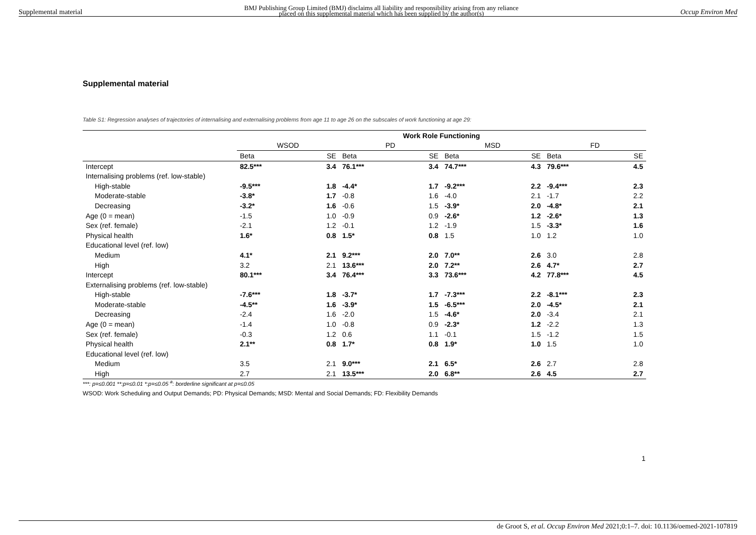Supplemental material BMJ Publishing Group Limited (BMJ) disclaims all liability and responsibility arising from any reliance
placed on this supplemental material which has been supplied by the author(s) Occup Environ Med
Supplemental material
Table S1: Regression analyses of trajectories of internalising and externalising problems from age 11 to age 26 on the subscales of work functioning at age 29:
| | Work Role Functioning | | | | | | | |
| --- | --- | --- | --- | --- | --- | --- | --- | --- |
| | WSOD | | PD | | MSD | | FD | |
| | Beta | SE | Beta | SE | Beta | SE | Beta | SE |
| Intercept | 82.5*** | 3.4 | 76.1*** | 3.4 | 74.7*** | 4.3 | 79.6*** | 4.5 |
| Internalising problems (ref. low-stable) | | | | | | | | |
| High-stable | -9.5*** | 1.8 | -4.4* | 1.7 | -9.2*** | 2.2 | -9.4*** | 2.3 |
| Moderate-stable | -3.8* | 1.7 | -0.8 | 1.6 | -4.0 | 2.1 | -1.7 | 2.2 |
| Decreasing | -3.2* | 1.6 | -0.6 | 1.5 | -3.9* | 2.0 | -4.8* | 2.1 |
| Age (0 = mean) | -1.5 | 1.0 | -0.9 | 0.9 | -2.6* | 1.2 | -2.6* | 1.3 |
| Sex (ref. female) | -2.1 | 1.2 | -0.1 | 1.2 | -1.9 | 1.5 | -3.3* | 1.6 |
| Physical health | 1.6* | 0.8 | 1.5* | 0.8 | 1.5 | 1.0 | 1.2 | 1.0 |
| Educational level (ref. low) | | | | | | | | |
| Medium | 4.1* | 2.1 | 9.2*** | 2.0 | 7.0** | 2.6 | 3.0 | 2.8 |
| High | 3.2 | 2.1 | 13.6*** | 2.0 | 7.2** | 2.6 | 4.7* | 2.7 |
| Intercept | 80.1*** | 3.4 | 76.4*** | 3.3 | 73.6*** | 4.2 | 77.8*** | 4.5 |
| Externalising problems (ref. low-stable) | | | | | | | | |
| High-stable | -7.6*** | 1.8 | -3.7* | 1.7 | -7.3*** | 2.2 | -8.1*** | 2.3 |
| Moderate-stable | -4.5** | 1.6 | -3.9* | 1.5 | -6.5*** | 2.0 | -4.5* | 2.1 |
| Decreasing | -2.4 | 1.6 | -2.0 | 1.5 | -4.6* | 2.0 | -3.4 | 2.1 |
| Age (0 = mean) | -1.4 | 1.0 | -0.8 | 0.9 | -2.3* | 1.2 | -2.2 | 1.3 |
| Sex (ref. female) | -0.3 | 1.2 | 0.6 | 1.1 | -0.1 | 1.5 | -1.2 | 1.5 |
| Physical health | 2.1** | 0.8 | 1.7* | 0.8 | 1.9* | 1.0 | 1.5 | 1.0 |
| Educational level (ref. low) | | | | | | | | |
| Medium | 3.5 | 2.1 | 9.0*** | 2.1 | 6.5* | 2.6 | 2.7 | 2.8 |
| High | 2.7 | 2.1 | 13.5*** | 2.0 | 6.8** | 2.6 | 4.5 | 2.7 |
***: p=≤0.001 **:p=≤0.01 *:p=≤0.05 <sup>a</sup>: borderline significant at p=≤0.05
WSOD: Work Scheduling and Output Demands; PD: Physical Demands; MSD: Mental and Social Demands; FD: Flexibility Demands
1
de Groot S, et al. Occup Environ Med 2021;0:1–7. doi: 10.1136/oemed-2021-107819